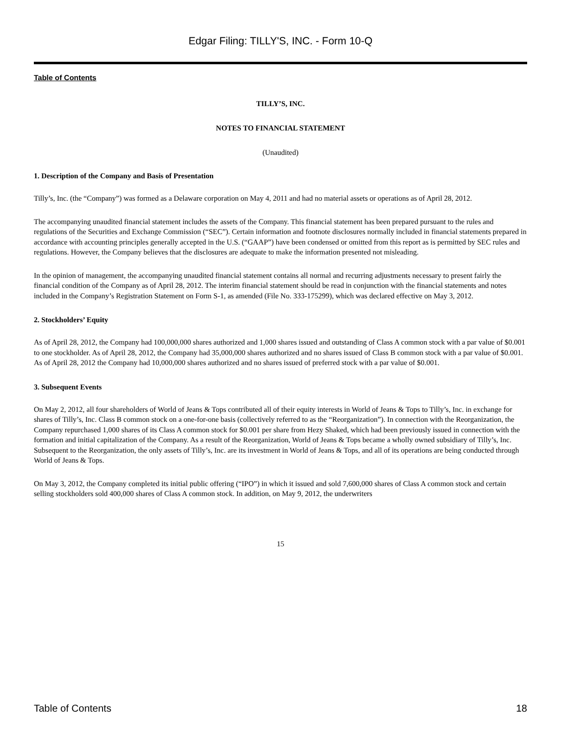Edgar Filing: TILLY'S, INC. - Form 10-Q
Table of Contents
TILLY’S, INC.
NOTES TO FINANCIAL STATEMENT
(Unaudited)
1. Description of the Company and Basis of Presentation
Tilly’s, Inc. (the “Company”) was formed as a Delaware corporation on May 4, 2011 and had no material assets or operations as of April 28, 2012.
The accompanying unaudited financial statement includes the assets of the Company. This financial statement has been prepared pursuant to the rules and regulations of the Securities and Exchange Commission (“SEC”). Certain information and footnote disclosures normally included in financial statements prepared in accordance with accounting principles generally accepted in the U.S. (“GAAP”) have been condensed or omitted from this report as is permitted by SEC rules and regulations. However, the Company believes that the disclosures are adequate to make the information presented not misleading.
In the opinion of management, the accompanying unaudited financial statement contains all normal and recurring adjustments necessary to present fairly the financial condition of the Company as of April 28, 2012. The interim financial statement should be read in conjunction with the financial statements and notes included in the Company’s Registration Statement on Form S-1, as amended (File No. 333-175299), which was declared effective on May 3, 2012.
2. Stockholders’ Equity
As of April 28, 2012, the Company had 100,000,000 shares authorized and 1,000 shares issued and outstanding of Class A common stock with a par value of $0.001 to one stockholder. As of April 28, 2012, the Company had 35,000,000 shares authorized and no shares issued of Class B common stock with a par value of $0.001. As of April 28, 2012 the Company had 10,000,000 shares authorized and no shares issued of preferred stock with a par value of $0.001.
3. Subsequent Events
On May 2, 2012, all four shareholders of World of Jeans & Tops contributed all of their equity interests in World of Jeans & Tops to Tilly’s, Inc. in exchange for shares of Tilly’s, Inc. Class B common stock on a one-for-one basis (collectively referred to as the “Reorganization”). In connection with the Reorganization, the Company repurchased 1,000 shares of its Class A common stock for $0.001 per share from Hezy Shaked, which had been previously issued in connection with the formation and initial capitalization of the Company. As a result of the Reorganization, World of Jeans & Tops became a wholly owned subsidiary of Tilly’s, Inc. Subsequent to the Reorganization, the only assets of Tilly’s, Inc. are its investment in World of Jeans & Tops, and all of its operations are being conducted through World of Jeans & Tops.
On May 3, 2012, the Company completed its initial public offering (“IPO”) in which it issued and sold 7,600,000 shares of Class A common stock and certain selling stockholders sold 400,000 shares of Class A common stock. In addition, on May 9, 2012, the underwriters
15
Table of Contents 18